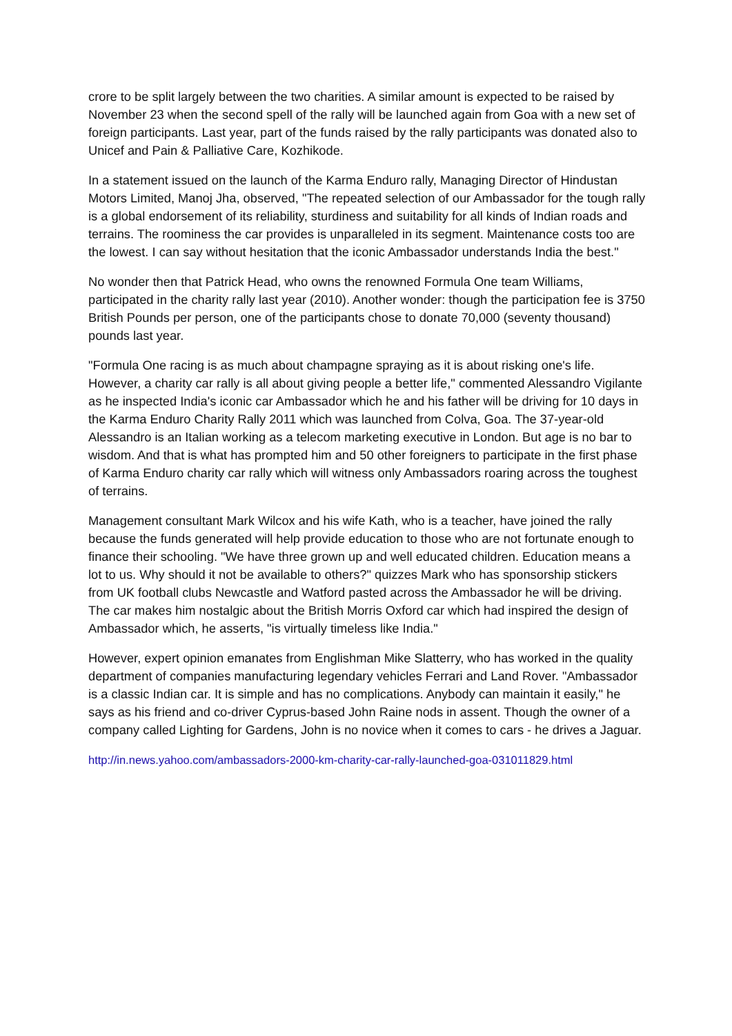crore to be split largely between the two charities. A similar amount is expected to be raised by November 23 when the second spell of the rally will be launched again from Goa with a new set of foreign participants. Last year, part of the funds raised by the rally participants was donated also to Unicef and Pain & Palliative Care, Kozhikode.
In a statement issued on the launch of the Karma Enduro rally, Managing Director of Hindustan Motors Limited, Manoj Jha, observed, "The repeated selection of our Ambassador for the tough rally is a global endorsement of its reliability, sturdiness and suitability for all kinds of Indian roads and terrains. The roominess the car provides is unparalleled in its segment. Maintenance costs too are the lowest. I can say without hesitation that the iconic Ambassador understands India the best."
No wonder then that Patrick Head, who owns the renowned Formula One team Williams, participated in the charity rally last year (2010). Another wonder: though the participation fee is 3750 British Pounds per person, one of the participants chose to donate 70,000 (seventy thousand) pounds last year.
"Formula One racing is as much about champagne spraying as it is about risking one's life. However, a charity car rally is all about giving people a better life," commented Alessandro Vigilante as he inspected India's iconic car Ambassador which he and his father will be driving for 10 days in the Karma Enduro Charity Rally 2011 which was launched from Colva, Goa. The 37-year-old Alessandro is an Italian working as a telecom marketing executive in London. But age is no bar to wisdom. And that is what has prompted him and 50 other foreigners to participate in the first phase of Karma Enduro charity car rally which will witness only Ambassadors roaring across the toughest of terrains.
Management consultant Mark Wilcox and his wife Kath, who is a teacher, have joined the rally because the funds generated will help provide education to those who are not fortunate enough to finance their schooling. "We have three grown up and well educated children. Education means a lot to us. Why should it not be available to others?" quizzes Mark who has sponsorship stickers from UK football clubs Newcastle and Watford pasted across the Ambassador he will be driving. The car makes him nostalgic about the British Morris Oxford car which had inspired the design of Ambassador which, he asserts, "is virtually timeless like India."
However, expert opinion emanates from Englishman Mike Slatterry, who has worked in the quality department of companies manufacturing legendary vehicles Ferrari and Land Rover. "Ambassador is a classic Indian car. It is simple and has no complications. Anybody can maintain it easily," he says as his friend and co-driver Cyprus-based John Raine nods in assent. Though the owner of a company called Lighting for Gardens, John is no novice when it comes to cars - he drives a Jaguar.
http://in.news.yahoo.com/ambassadors-2000-km-charity-car-rally-launched-goa-031011829.html